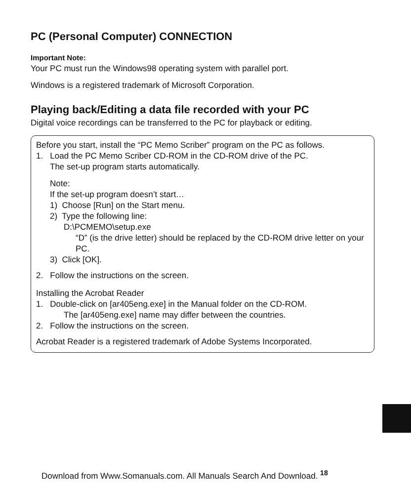PC (Personal Computer) CONNECTION
Important Note:
Your PC must run the Windows98 operating system with parallel port.
Windows is a registered trademark of Microsoft Corporation.
Playing back/Editing a data file recorded with your PC
Digital voice recordings can be transferred to the PC for playback or editing.
Before you start, install the “PC Memo Scriber” program on the PC as follows.
1. Load the PC Memo Scriber CD-ROM in the CD-ROM drive of the PC.
The set-up program starts automatically.
Note:
If the set-up program doesn’t start…
1) Choose [Run] on the Start menu.
2) Type the following line:
D:\PCMEMO\setup.exe
“D” (is the drive letter) should be replaced by the CD-ROM drive letter on your PC.
3) Click [OK].
2. Follow the instructions on the screen.
Installing the Acrobat Reader
1. Double-click on [ar405eng.exe] in the Manual folder on the CD-ROM.
The [ar405eng.exe] name may differ between the countries.
2. Follow the instructions on the screen.
Acrobat Reader is a registered trademark of Adobe Systems Incorporated.
Download from Www.Somanuals.com. All Manuals Search And Download. <sup>18</sup>